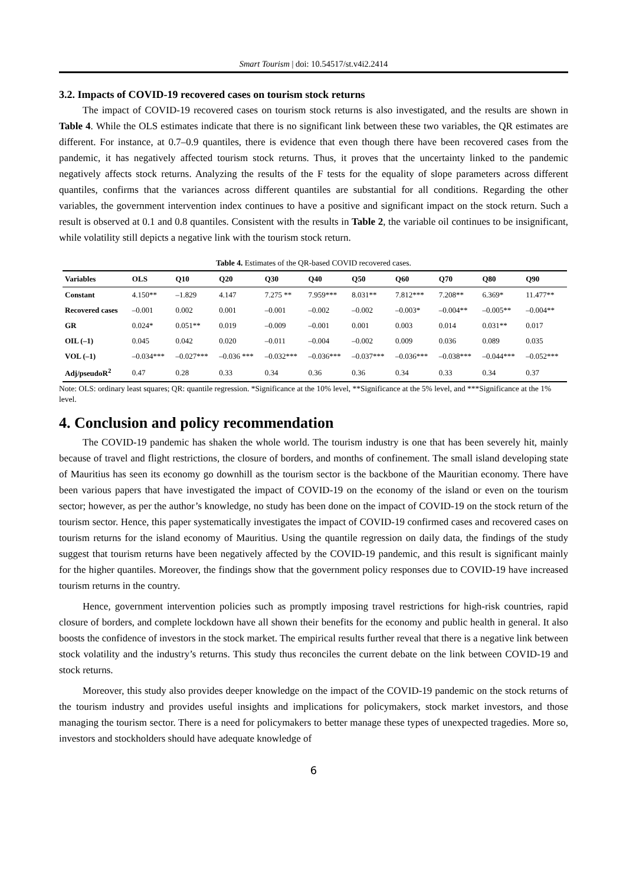Smart Tourism | doi: 10.54517/st.v4i2.2414
3.2. Impacts of COVID-19 recovered cases on tourism stock returns
The impact of COVID-19 recovered cases on tourism stock returns is also investigated, and the results are shown in Table 4. While the OLS estimates indicate that there is no significant link between these two variables, the QR estimates are different. For instance, at 0.7–0.9 quantiles, there is evidence that even though there have been recovered cases from the pandemic, it has negatively affected tourism stock returns. Thus, it proves that the uncertainty linked to the pandemic negatively affects stock returns. Analyzing the results of the F tests for the equality of slope parameters across different quantiles, confirms that the variances across different quantiles are substantial for all conditions. Regarding the other variables, the government intervention index continues to have a positive and significant impact on the stock return. Such a result is observed at 0.1 and 0.8 quantiles. Consistent with the results in Table 2, the variable oil continues to be insignificant, while volatility still depicts a negative link with the tourism stock return.
Table 4. Estimates of the QR-based COVID recovered cases.
| Variables | OLS | Q10 | Q20 | Q30 | Q40 | Q50 | Q60 | Q70 | Q80 | Q90 |
| --- | --- | --- | --- | --- | --- | --- | --- | --- | --- | --- |
| Constant | 4.150** | –1.829 | 4.147 | 7.275 ** | 7.959*** | 8.031** | 7.812*** | 7.208** | 6.369* | 11.477** |
| Recovered cases | –0.001 | 0.002 | 0.001 | –0.001 | –0.002 | –0.002 | –0.003* | –0.004** | –0.005** | –0.004** |
| GR | 0.024* | 0.051** | 0.019 | –0.009 | –0.001 | 0.001 | 0.003 | 0.014 | 0.031** | 0.017 |
| OIL (–1) | 0.045 | 0.042 | 0.020 | –0.011 | –0.004 | –0.002 | 0.009 | 0.036 | 0.089 | 0.035 |
| VOL (–1) | –0.034*** | –0.027*** | –0.036 *** | –0.032*** | –0.036*** | –0.037*** | –0.036*** | –0.038*** | –0.044*** | –0.052*** |
| Adj/pseudoR<sup>2</sup> | 0.47 | 0.28 | 0.33 | 0.34 | 0.36 | 0.36 | 0.34 | 0.33 | 0.34 | 0.37 |
Note: OLS: ordinary least squares; QR: quantile regression. *Significance at the 10% level, **Significance at the 5% level, and ***Significance at the 1% level.
4. Conclusion and policy recommendation
The COVID-19 pandemic has shaken the whole world. The tourism industry is one that has been severely hit, mainly because of travel and flight restrictions, the closure of borders, and months of confinement. The small island developing state of Mauritius has seen its economy go downhill as the tourism sector is the backbone of the Mauritian economy. There have been various papers that have investigated the impact of COVID-19 on the economy of the island or even on the tourism sector; however, as per the author’s knowledge, no study has been done on the impact of COVID-19 on the stock return of the tourism sector. Hence, this paper systematically investigates the impact of COVID-19 confirmed cases and recovered cases on tourism returns for the island economy of Mauritius. Using the quantile regression on daily data, the findings of the study suggest that tourism returns have been negatively affected by the COVID-19 pandemic, and this result is significant mainly for the higher quantiles. Moreover, the findings show that the government policy responses due to COVID-19 have increased tourism returns in the country.
Hence, government intervention policies such as promptly imposing travel restrictions for high-risk countries, rapid closure of borders, and complete lockdown have all shown their benefits for the economy and public health in general. It also boosts the confidence of investors in the stock market. The empirical results further reveal that there is a negative link between stock volatility and the industry’s returns. This study thus reconciles the current debate on the link between COVID-19 and stock returns.
Moreover, this study also provides deeper knowledge on the impact of the COVID-19 pandemic on the stock returns of the tourism industry and provides useful insights and implications for policymakers, stock market investors, and those managing the tourism sector. There is a need for policymakers to better manage these types of unexpected tragedies. More so, investors and stockholders should have adequate knowledge of
6